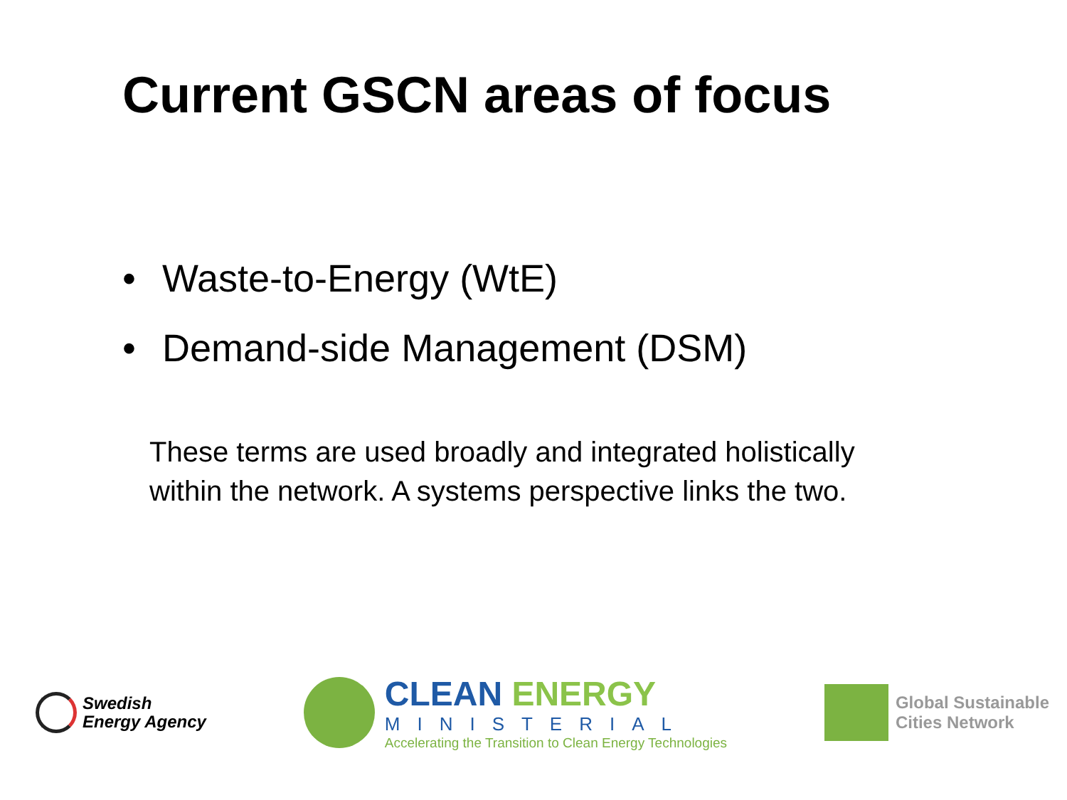Current GSCN areas of focus
• Waste-to-Energy (WtE)
• Demand-side Management (DSM)
These terms are used broadly and integrated holistically within the network. A systems perspective links the two.
Swedish
Energy Agency
CLEAN ENERGY
MINISTERIAL
Accelerating the Transition to Clean Energy Technologies
Global Sustainable
Cities Network